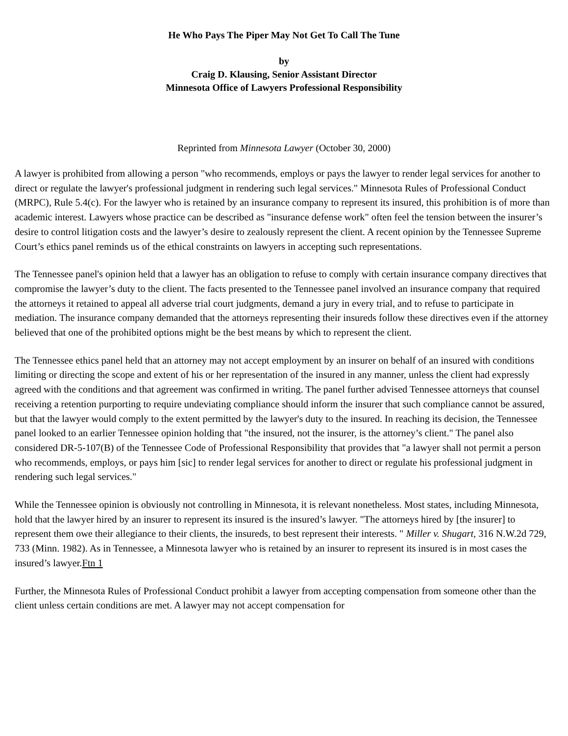He Who Pays The Piper May Not Get To Call The Tune
by
Craig D. Klausing, Senior Assistant Director
Minnesota Office of Lawyers Professional Responsibility
Reprinted from Minnesota Lawyer (October 30, 2000)
A lawyer is prohibited from allowing a person "who recommends, employs or pays the lawyer to render legal services for another to direct or regulate the lawyer's professional judgment in rendering such legal services." Minnesota Rules of Professional Conduct (MRPC), Rule 5.4(c). For the lawyer who is retained by an insurance company to represent its insured, this prohibition is of more than academic interest. Lawyers whose practice can be described as "insurance defense work" often feel the tension between the insurer’s desire to control litigation costs and the lawyer’s desire to zealously represent the client. A recent opinion by the Tennessee Supreme Court’s ethics panel reminds us of the ethical constraints on lawyers in accepting such representations.
The Tennessee panel's opinion held that a lawyer has an obligation to refuse to comply with certain insurance company directives that compromise the lawyer’s duty to the client. The facts presented to the Tennessee panel involved an insurance company that required the attorneys it retained to appeal all adverse trial court judgments, demand a jury in every trial, and to refuse to participate in mediation. The insurance company demanded that the attorneys representing their insureds follow these directives even if the attorney believed that one of the prohibited options might be the best means by which to represent the client.
The Tennessee ethics panel held that an attorney may not accept employment by an insurer on behalf of an insured with conditions limiting or directing the scope and extent of his or her representation of the insured in any manner, unless the client had expressly agreed with the conditions and that agreement was confirmed in writing. The panel further advised Tennessee attorneys that counsel receiving a retention purporting to require undeviating compliance should inform the insurer that such compliance cannot be assured, but that the lawyer would comply to the extent permitted by the lawyer's duty to the insured. In reaching its decision, the Tennessee panel looked to an earlier Tennessee opinion holding that "the insured, not the insurer, is the attorney’s client." The panel also considered DR-5-107(B) of the Tennessee Code of Professional Responsibility that provides that "a lawyer shall not permit a person who recommends, employs, or pays him [sic] to render legal services for another to direct or regulate his professional judgment in rendering such legal services."
While the Tennessee opinion is obviously not controlling in Minnesota, it is relevant nonetheless. Most states, including Minnesota, hold that the lawyer hired by an insurer to represent its insured is the insured’s lawyer. "The attorneys hired by [the insurer] to represent them owe their allegiance to their clients, the insureds, to best represent their interests. " Miller v. Shugart, 316 N.W.2d 729, 733 (Minn. 1982). As in Tennessee, a Minnesota lawyer who is retained by an insurer to represent its insured is in most cases the insured’s lawyer.Ftn 1
Further, the Minnesota Rules of Professional Conduct prohibit a lawyer from accepting compensation from someone other than the client unless certain conditions are met. A lawyer may not accept compensation for